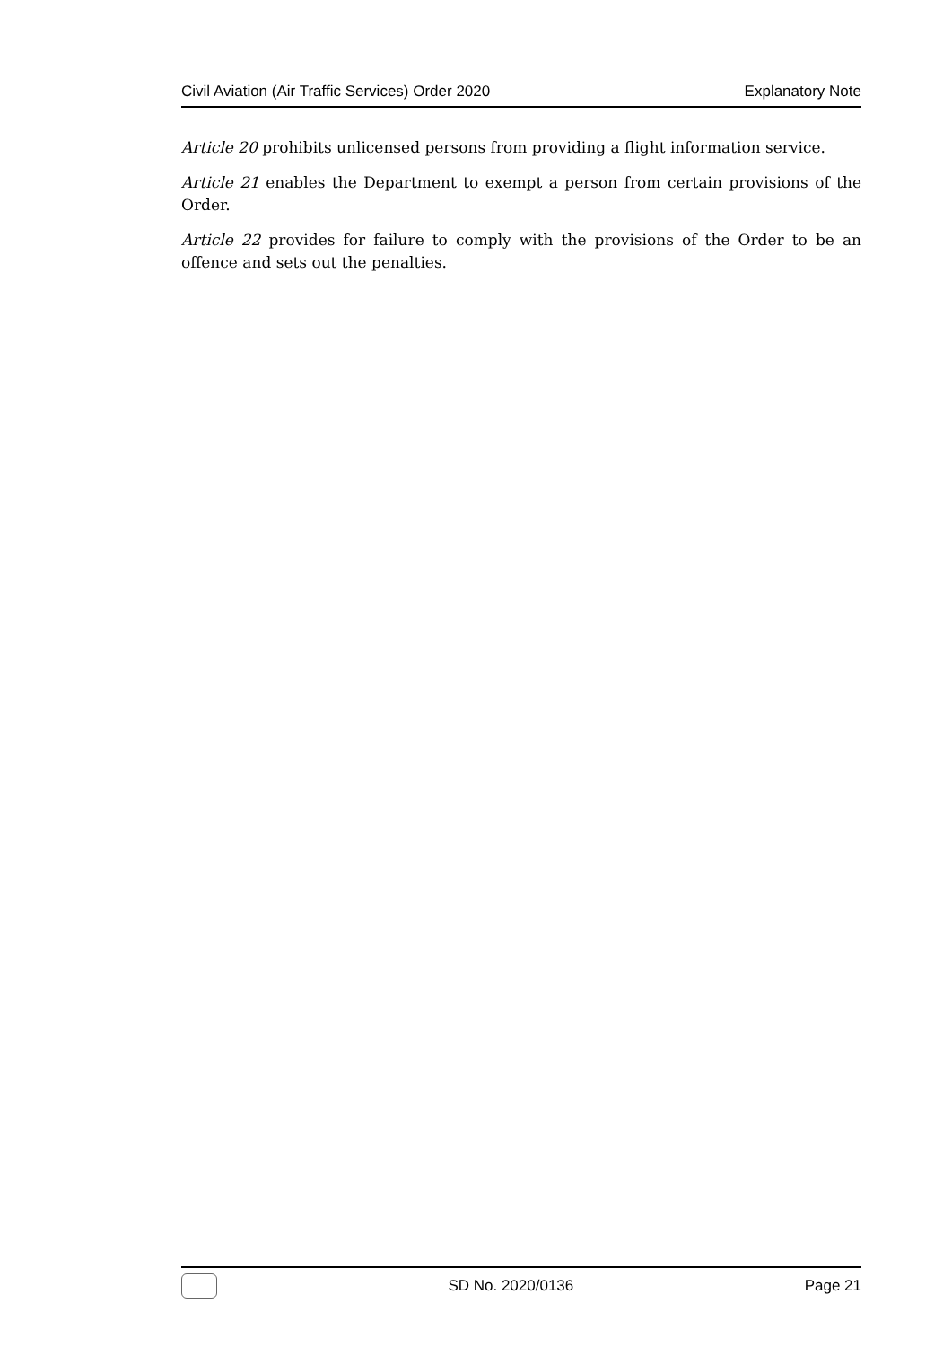Civil Aviation (Air Traffic Services) Order 2020 Explanatory Note
Article 20 prohibits unlicensed persons from providing a flight information service.
Article 21 enables the Department to exempt a person from certain provisions of the Order.
Article 22 provides for failure to comply with the provisions of the Order to be an offence and sets out the penalties.
SD No. 2020/0136 Page 21